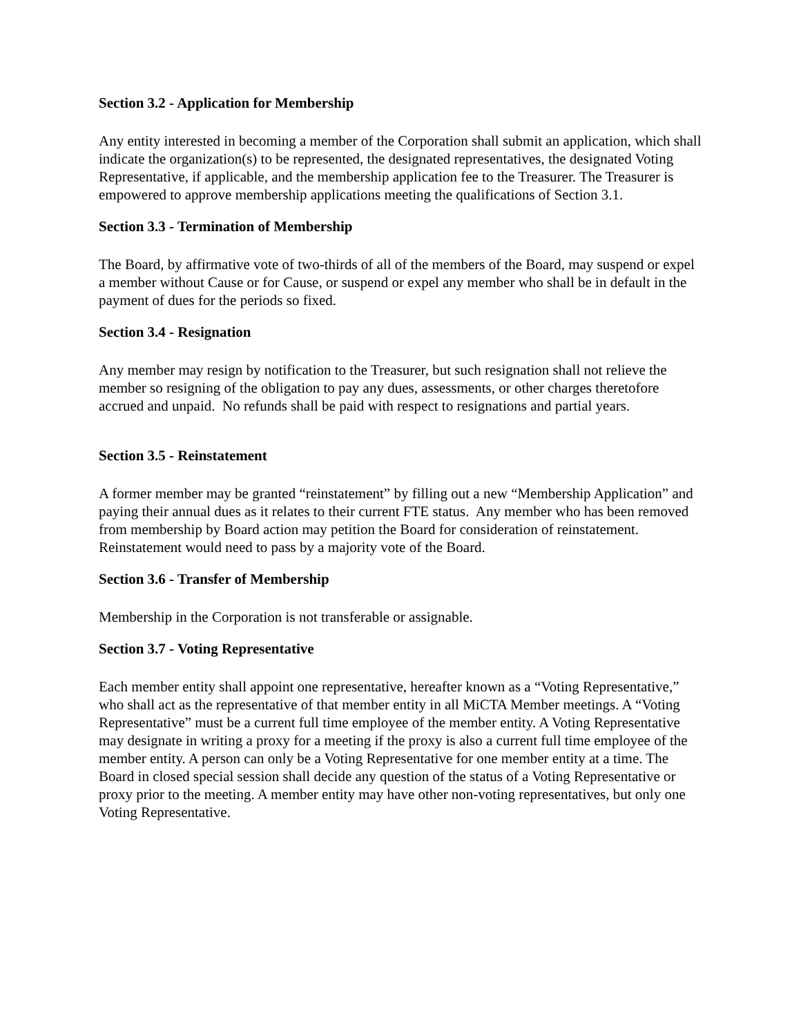Section 3.2 - Application for Membership
Any entity interested in becoming a member of the Corporation shall submit an application, which shall indicate the organization(s) to be represented, the designated representatives, the designated Voting Representative, if applicable, and the membership application fee to the Treasurer. The Treasurer is empowered to approve membership applications meeting the qualifications of Section 3.1.
Section 3.3 - Termination of Membership
The Board, by affirmative vote of two-thirds of all of the members of the Board, may suspend or expel a member without Cause or for Cause, or suspend or expel any member who shall be in default in the payment of dues for the periods so fixed.
Section 3.4 - Resignation
Any member may resign by notification to the Treasurer, but such resignation shall not relieve the member so resigning of the obligation to pay any dues, assessments, or other charges theretofore accrued and unpaid. No refunds shall be paid with respect to resignations and partial years.
Section 3.5 - Reinstatement
A former member may be granted “reinstatement” by filling out a new “Membership Application” and paying their annual dues as it relates to their current FTE status. Any member who has been removed from membership by Board action may petition the Board for consideration of reinstatement. Reinstatement would need to pass by a majority vote of the Board.
Section 3.6 - Transfer of Membership
Membership in the Corporation is not transferable or assignable.
Section 3.7 - Voting Representative
Each member entity shall appoint one representative, hereafter known as a “Voting Representative,” who shall act as the representative of that member entity in all MiCTA Member meetings. A “Voting Representative” must be a current full time employee of the member entity. A Voting Representative may designate in writing a proxy for a meeting if the proxy is also a current full time employee of the member entity. A person can only be a Voting Representative for one member entity at a time. The Board in closed special session shall decide any question of the status of a Voting Representative or proxy prior to the meeting. A member entity may have other non-voting representatives, but only one Voting Representative.